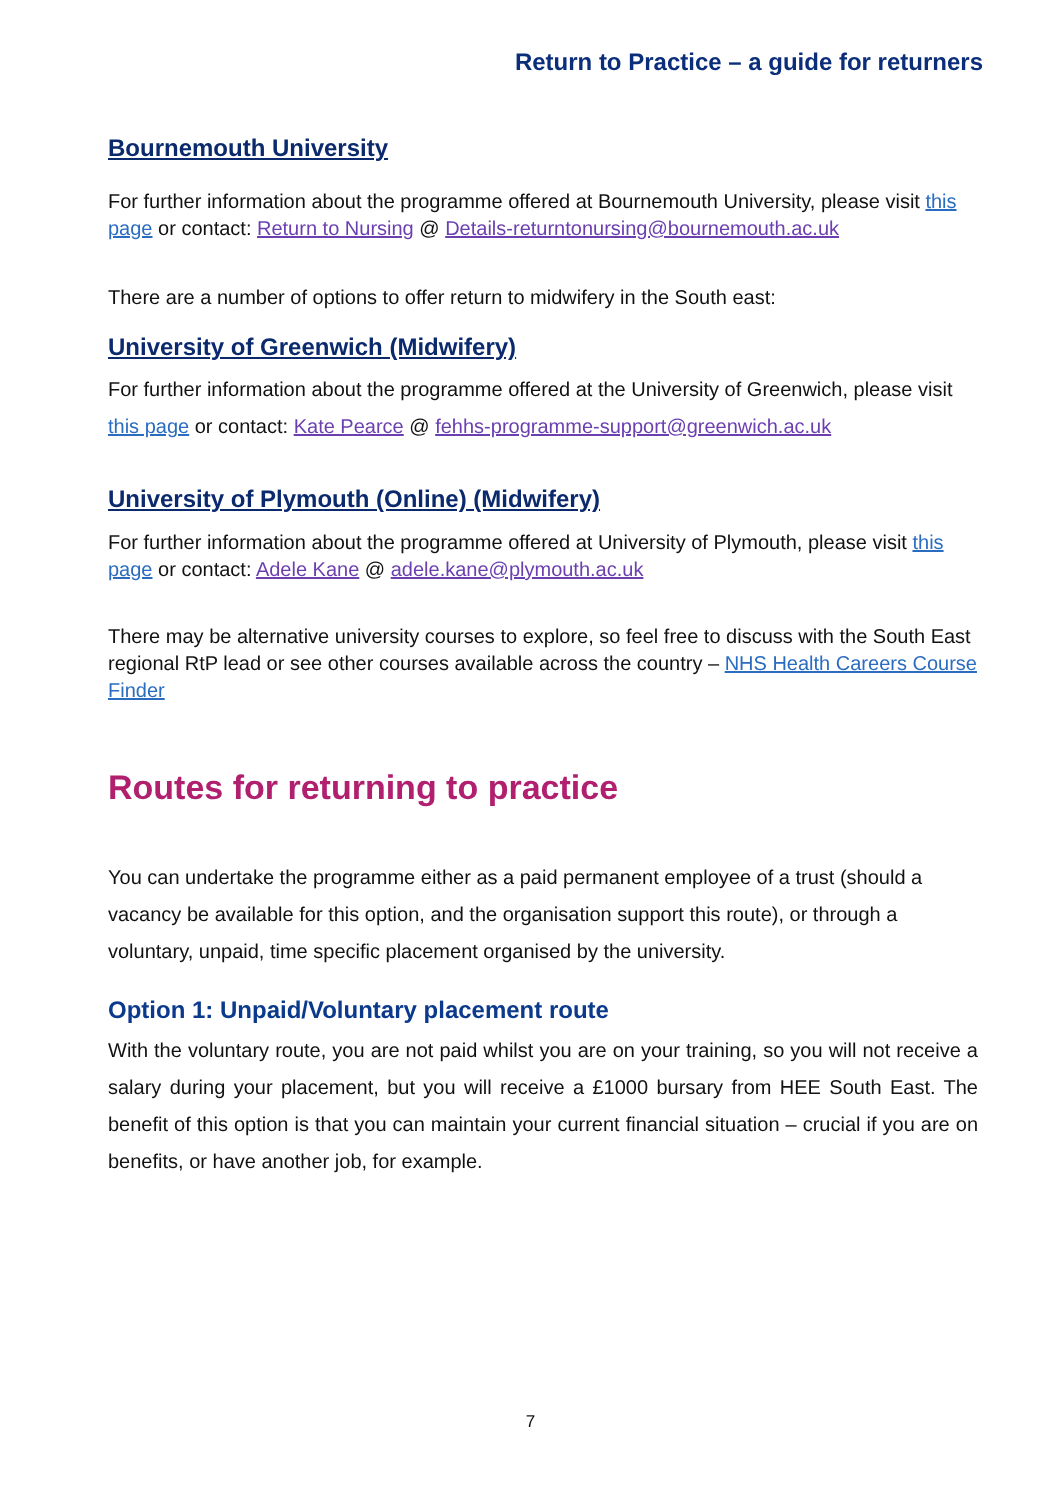Return to Practice – a guide for returners
Bournemouth University
For further information about the programme offered at Bournemouth University, please visit this page or contact: Return to Nursing @ Details-returntonursing@bournemouth.ac.uk
There are a number of options to offer return to midwifery in the South east:
University of Greenwich (Midwifery)
For further information about the programme offered at the University of Greenwich, please visit this page or contact: Kate Pearce @ fehhs-programme-support@greenwich.ac.uk
University of Plymouth (Online) (Midwifery)
For further information about the programme offered at University of Plymouth, please visit this page or contact: Adele Kane @ adele.kane@plymouth.ac.uk
There may be alternative university courses to explore, so feel free to discuss with the South East regional RtP lead or see other courses available across the country – NHS Health Careers Course Finder
Routes for returning to practice
You can undertake the programme either as a paid permanent employee of a trust (should a vacancy be available for this option, and the organisation support this route), or through a voluntary, unpaid, time specific placement organised by the university.
Option 1: Unpaid/Voluntary placement route
With the voluntary route, you are not paid whilst you are on your training, so you will not receive a salary during your placement, but you will receive a £1000 bursary from HEE South East. The benefit of this option is that you can maintain your current financial situation – crucial if you are on benefits, or have another job, for example.
7